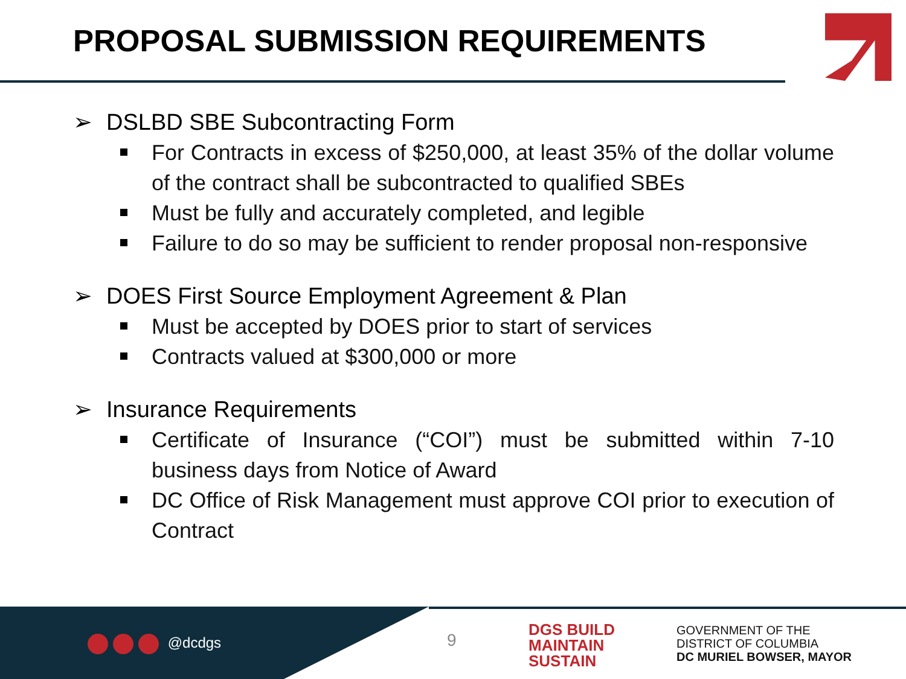PROPOSAL SUBMISSION REQUIREMENTS
➢ DSLBD SBE Subcontracting Form
For Contracts in excess of $250,000, at least 35% of the dollar volume of the contract shall be subcontracted to qualified SBEs
Must be fully and accurately completed, and legible
Failure to do so may be sufficient to render proposal non-responsive
➢ DOES First Source Employment Agreement & Plan
Must be accepted by DOES prior to start of services
Contracts valued at $300,000 or more
➢ Insurance Requirements
Certificate of Insurance (“COI”) must be submitted within 7-10 business days from Notice of Award
DC Office of Risk Management must approve COI prior to execution of Contract
@dcdgs 9
DGS BUILD
MAINTAIN
SUSTAIN
GOVERNMENT OF THE
DISTRICT OF COLUMBIA
DC MURIEL BOWSER, MAYOR